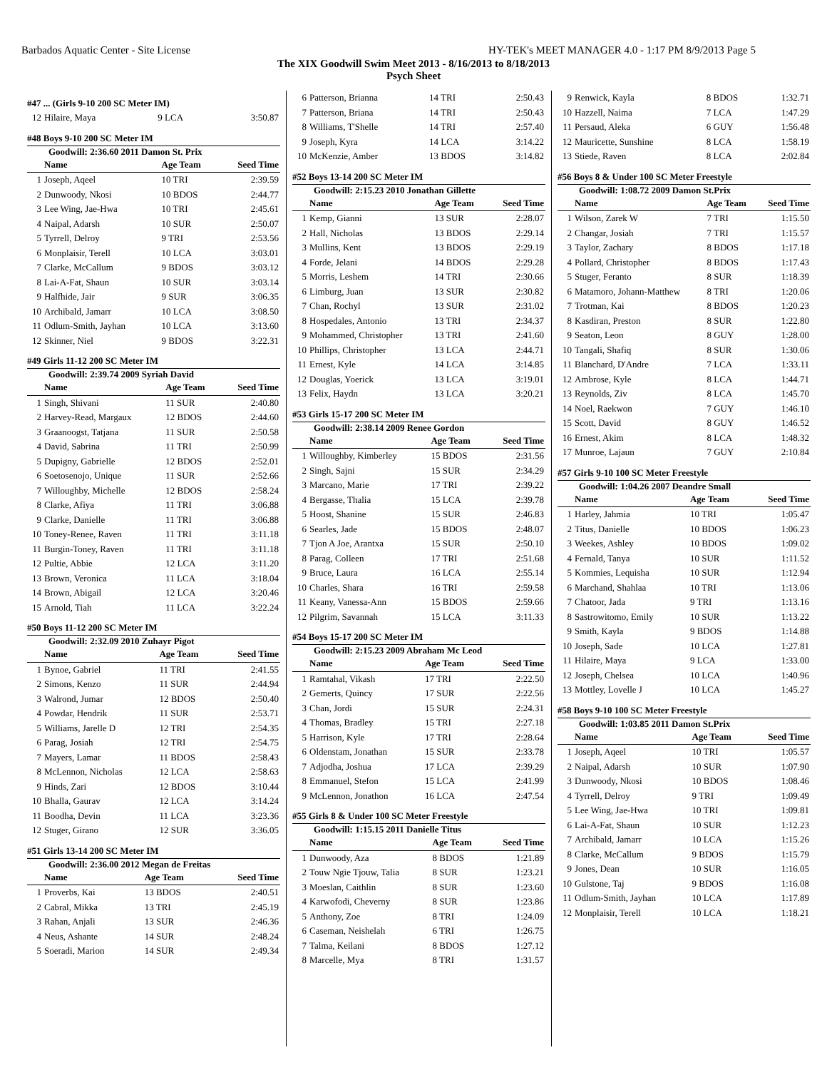Barbados Aquatic Center - Site License HY-TEK's MEET MANAGER 4.0 - 1:17 PM 8/9/2013 Page 5
The XIX Goodwill Swim Meet 2013 - 8/16/2013 to 8/18/2013
Psych Sheet
#47 ... (Girls 9-10 200 SC Meter IM)
| 12 | Hilaire, Maya | 9 LCA | 3:50.87 |
#48 Boys 9-10 200 SC Meter IM
Goodwill: 2:36.60 2011 Damon St. Prix
| | Name | Age Team | Seed Time |
| --- | --- | --- | --- |
| 1 | Joseph, Aqeel | 10 TRI | 2:39.59 |
| 2 | Dunwoody, Nkosi | 10 BDOS | 2:44.77 |
| 3 | Lee Wing, Jae-Hwa | 10 TRI | 2:45.61 |
| 4 | Naipal, Adarsh | 10 SUR | 2:50.07 |
| 5 | Tyrrell, Delroy | 9 TRI | 2:53.56 |
| 6 | Monplaisir, Terell | 10 LCA | 3:03.01 |
| 7 | Clarke, McCallum | 9 BDOS | 3:03.12 |
| 8 | Lai-A-Fat, Shaun | 10 SUR | 3:03.14 |
| 9 | Halfhide, Jair | 9 SUR | 3:06.35 |
| 10 | Archibald, Jamarr | 10 LCA | 3:08.50 |
| 11 | Odlum-Smith, Jayhan | 10 LCA | 3:13.60 |
| 12 | Skinner, Niel | 9 BDOS | 3:22.31 |
#49 Girls 11-12 200 SC Meter IM
Goodwill: 2:39.74 2009 Syriah David
| | Name | Age Team | Seed Time |
| --- | --- | --- | --- |
| 1 | Singh, Shivani | 11 SUR | 2:40.80 |
| 2 | Harvey-Read, Margaux | 12 BDOS | 2:44.60 |
| 3 | Graanoogst, Tatjana | 11 SUR | 2:50.58 |
| 4 | David, Sabrina | 11 TRI | 2:50.99 |
| 5 | Dupigny, Gabrielle | 12 BDOS | 2:52.01 |
| 6 | Soetosenojo, Unique | 11 SUR | 2:52.66 |
| 7 | Willoughby, Michelle | 12 BDOS | 2:58.24 |
| 8 | Clarke, Afiya | 11 TRI | 3:06.88 |
| 9 | Clarke, Danielle | 11 TRI | 3:06.88 |
| 10 | Toney-Renee, Raven | 11 TRI | 3:11.18 |
| 11 | Burgin-Toney, Raven | 11 TRI | 3:11.18 |
| 12 | Pultie, Abbie | 12 LCA | 3:11.20 |
| 13 | Brown, Veronica | 11 LCA | 3:18.04 |
| 14 | Brown, Abigail | 12 LCA | 3:20.46 |
| 15 | Arnold, Tiah | 11 LCA | 3:22.24 |
#50 Boys 11-12 200 SC Meter IM
Goodwill: 2:32.09 2010 Zuhayr Pigot
| | Name | Age Team | Seed Time |
| --- | --- | --- | --- |
| 1 | Bynoe, Gabriel | 11 TRI | 2:41.55 |
| 2 | Simons, Kenzo | 11 SUR | 2:44.94 |
| 3 | Walrond, Jumar | 12 BDOS | 2:50.40 |
| 4 | Powdar, Hendrik | 11 SUR | 2:53.71 |
| 5 | Williams, Jarelle D | 12 TRI | 2:54.35 |
| 6 | Parag, Josiah | 12 TRI | 2:54.75 |
| 7 | Mayers, Lamar | 11 BDOS | 2:58.43 |
| 8 | McLennon, Nicholas | 12 LCA | 2:58.63 |
| 9 | Hinds, Zari | 12 BDOS | 3:10.44 |
| 10 | Bhalla, Gaurav | 12 LCA | 3:14.24 |
| 11 | Boodha, Devin | 11 LCA | 3:23.36 |
| 12 | Stuger, Girano | 12 SUR | 3:36.05 |
#51 Girls 13-14 200 SC Meter IM
Goodwill: 2:36.00 2012 Megan de Freitas
| | Name | Age Team | Seed Time |
| --- | --- | --- | --- |
| 1 | Proverbs, Kai | 13 BDOS | 2:40.51 |
| 2 | Cabral, Mikka | 13 TRI | 2:45.19 |
| 3 | Rahan, Anjali | 13 SUR | 2:46.36 |
| 4 | Neus, Ashante | 14 SUR | 2:48.24 |
| 5 | Soeradi, Marion | 14 SUR | 2:49.34 |
| 6 | Patterson, Brianna | 14 TRI | 2:50.43 |
| 7 | Patterson, Briana | 14 TRI | 2:50.43 |
| 8 | Williams, T'Shelle | 14 TRI | 2:57.40 |
| 9 | Joseph, Kyra | 14 LCA | 3:14.22 |
| 10 | McKenzie, Amber | 13 BDOS | 3:14.82 |
#52 Boys 13-14 200 SC Meter IM
Goodwill: 2:15.23 2010 Jonathan Gillette
| | Name | Age Team | Seed Time |
| --- | --- | --- | --- |
| 1 | Kemp, Gianni | 13 SUR | 2:28.07 |
| 2 | Hall, Nicholas | 13 BDOS | 2:29.14 |
| 3 | Mullins, Kent | 13 BDOS | 2:29.19 |
| 4 | Forde, Jelani | 14 BDOS | 2:29.28 |
| 5 | Morris, Leshem | 14 TRI | 2:30.66 |
| 6 | Limburg, Juan | 13 SUR | 2:30.82 |
| 7 | Chan, Rochyl | 13 SUR | 2:31.02 |
| 8 | Hospedales, Antonio | 13 TRI | 2:34.37 |
| 9 | Mohammed, Christopher | 13 TRI | 2:41.60 |
| 10 | Phillips, Christopher | 13 LCA | 2:44.71 |
| 11 | Ernest, Kyle | 14 LCA | 3:14.85 |
| 12 | Douglas, Yoerick | 13 LCA | 3:19.01 |
| 13 | Felix, Haydn | 13 LCA | 3:20.21 |
#53 Girls 15-17 200 SC Meter IM
Goodwill: 2:38.14 2009 Renee Gordon
| | Name | Age Team | Seed Time |
| --- | --- | --- | --- |
| 1 | Willoughby, Kimberley | 15 BDOS | 2:31.56 |
| 2 | Singh, Sajni | 15 SUR | 2:34.29 |
| 3 | Marcano, Marie | 17 TRI | 2:39.22 |
| 4 | Bergasse, Thalia | 15 LCA | 2:39.78 |
| 5 | Hoost, Shanine | 15 SUR | 2:46.83 |
| 6 | Searles, Jade | 15 BDOS | 2:48.07 |
| 7 | Tjon A Joe, Arantxa | 15 SUR | 2:50.10 |
| 8 | Parag, Colleen | 17 TRI | 2:51.68 |
| 9 | Bruce, Laura | 16 LCA | 2:55.14 |
| 10 | Charles, Shara | 16 TRI | 2:59.58 |
| 11 | Keany, Vanessa-Ann | 15 BDOS | 2:59.66 |
| 12 | Pilgrim, Savannah | 15 LCA | 3:11.33 |
#54 Boys 15-17 200 SC Meter IM
Goodwill: 2:15.23 2009 Abraham Mc Leod
| | Name | Age Team | Seed Time |
| --- | --- | --- | --- |
| 1 | Ramtahal, Vikash | 17 TRI | 2:22.50 |
| 2 | Gemerts, Quincy | 17 SUR | 2:22.56 |
| 3 | Chan, Jordi | 15 SUR | 2:24.31 |
| 4 | Thomas, Bradley | 15 TRI | 2:27.18 |
| 5 | Harrison, Kyle | 17 TRI | 2:28.64 |
| 6 | Oldenstam, Jonathan | 15 SUR | 2:33.78 |
| 7 | Adjodha, Joshua | 17 LCA | 2:39.29 |
| 8 | Emmanuel, Stefon | 15 LCA | 2:41.99 |
| 9 | McLennon, Jonathon | 16 LCA | 2:47.54 |
#55 Girls 8 & Under 100 SC Meter Freestyle
Goodwill: 1:15.15 2011 Danielle Titus
| | Name | Age Team | Seed Time |
| --- | --- | --- | --- |
| 1 | Dunwoody, Aza | 8 BDOS | 1:21.89 |
| 2 | Touw Ngie Tjouw, Talia | 8 SUR | 1:23.21 |
| 3 | Moeslan, Caithlin | 8 SUR | 1:23.60 |
| 4 | Karwofodi, Cheverny | 8 SUR | 1:23.86 |
| 5 | Anthony, Zoe | 8 TRI | 1:24.09 |
| 6 | Caseman, Neishelah | 6 TRI | 1:26.75 |
| 7 | Talma, Keilani | 8 BDOS | 1:27.12 |
| 8 | Marcelle, Mya | 8 TRI | 1:31.57 |
| 9 | Renwick, Kayla | 8 BDOS | 1:32.71 |
| 10 | Hazzell, Naima | 7 LCA | 1:47.29 |
| 11 | Persaud, Aleka | 6 GUY | 1:56.48 |
| 12 | Mauricette, Sunshine | 8 LCA | 1:58.19 |
| 13 | Stiede, Raven | 8 LCA | 2:02.84 |
#56 Boys 8 & Under 100 SC Meter Freestyle
Goodwill: 1:08.72 2009 Damon St.Prix
| | Name | Age Team | Seed Time |
| --- | --- | --- | --- |
| 1 | Wilson, Zarek W | 7 TRI | 1:15.50 |
| 2 | Changar, Josiah | 7 TRI | 1:15.57 |
| 3 | Taylor, Zachary | 8 BDOS | 1:17.18 |
| 4 | Pollard, Christopher | 8 BDOS | 1:17.43 |
| 5 | Stuger, Feranto | 8 SUR | 1:18.39 |
| 6 | Matamoro, Johann-Matthew | 8 TRI | 1:20.06 |
| 7 | Trotman, Kai | 8 BDOS | 1:20.23 |
| 8 | Kasdiran, Preston | 8 SUR | 1:22.80 |
| 9 | Seaton, Leon | 8 GUY | 1:28.00 |
| 10 | Tangali, Shafiq | 8 SUR | 1:30.06 |
| 11 | Blanchard, D'Andre | 7 LCA | 1:33.11 |
| 12 | Ambrose, Kyle | 8 LCA | 1:44.71 |
| 13 | Reynolds, Ziv | 8 LCA | 1:45.70 |
| 14 | Noel, Raekwon | 7 GUY | 1:46.10 |
| 15 | Scott, David | 8 GUY | 1:46.52 |
| 16 | Ernest, Akim | 8 LCA | 1:48.32 |
| 17 | Munroe, Lajaun | 7 GUY | 2:10.84 |
#57 Girls 9-10 100 SC Meter Freestyle
Goodwill: 1:04.26 2007 Deandre Small
| | Name | Age Team | Seed Time |
| --- | --- | --- | --- |
| 1 | Harley, Jahmia | 10 TRI | 1:05.47 |
| 2 | Titus, Danielle | 10 BDOS | 1:06.23 |
| 3 | Weekes, Ashley | 10 BDOS | 1:09.02 |
| 4 | Fernald, Tanya | 10 SUR | 1:11.52 |
| 5 | Kommies, Lequisha | 10 SUR | 1:12.94 |
| 6 | Marchand, Shahlaa | 10 TRI | 1:13.06 |
| 7 | Chatoor, Jada | 9 TRI | 1:13.16 |
| 8 | Sastrowitomo, Emily | 10 SUR | 1:13.22 |
| 9 | Smith, Kayla | 9 BDOS | 1:14.88 |
| 10 | Joseph, Sade | 10 LCA | 1:27.81 |
| 11 | Hilaire, Maya | 9 LCA | 1:33.00 |
| 12 | Joseph, Chelsea | 10 LCA | 1:40.96 |
| 13 | Mottley, Lovelle J | 10 LCA | 1:45.27 |
#58 Boys 9-10 100 SC Meter Freestyle
Goodwill: 1:03.85 2011 Damon St.Prix
| | Name | Age Team | Seed Time |
| --- | --- | --- | --- |
| 1 | Joseph, Aqeel | 10 TRI | 1:05.57 |
| 2 | Naipal, Adarsh | 10 SUR | 1:07.90 |
| 3 | Dunwoody, Nkosi | 10 BDOS | 1:08.46 |
| 4 | Tyrrell, Delroy | 9 TRI | 1:09.49 |
| 5 | Lee Wing, Jae-Hwa | 10 TRI | 1:09.81 |
| 6 | Lai-A-Fat, Shaun | 10 SUR | 1:12.23 |
| 7 | Archibald, Jamarr | 10 LCA | 1:15.26 |
| 8 | Clarke, McCallum | 9 BDOS | 1:15.79 |
| 9 | Jones, Dean | 10 SUR | 1:16.05 |
| 10 | Gulstone, Taj | 9 BDOS | 1:16.08 |
| 11 | Odlum-Smith, Jayhan | 10 LCA | 1:17.89 |
| 12 | Monplaisir, Terell | 10 LCA | 1:18.21 |